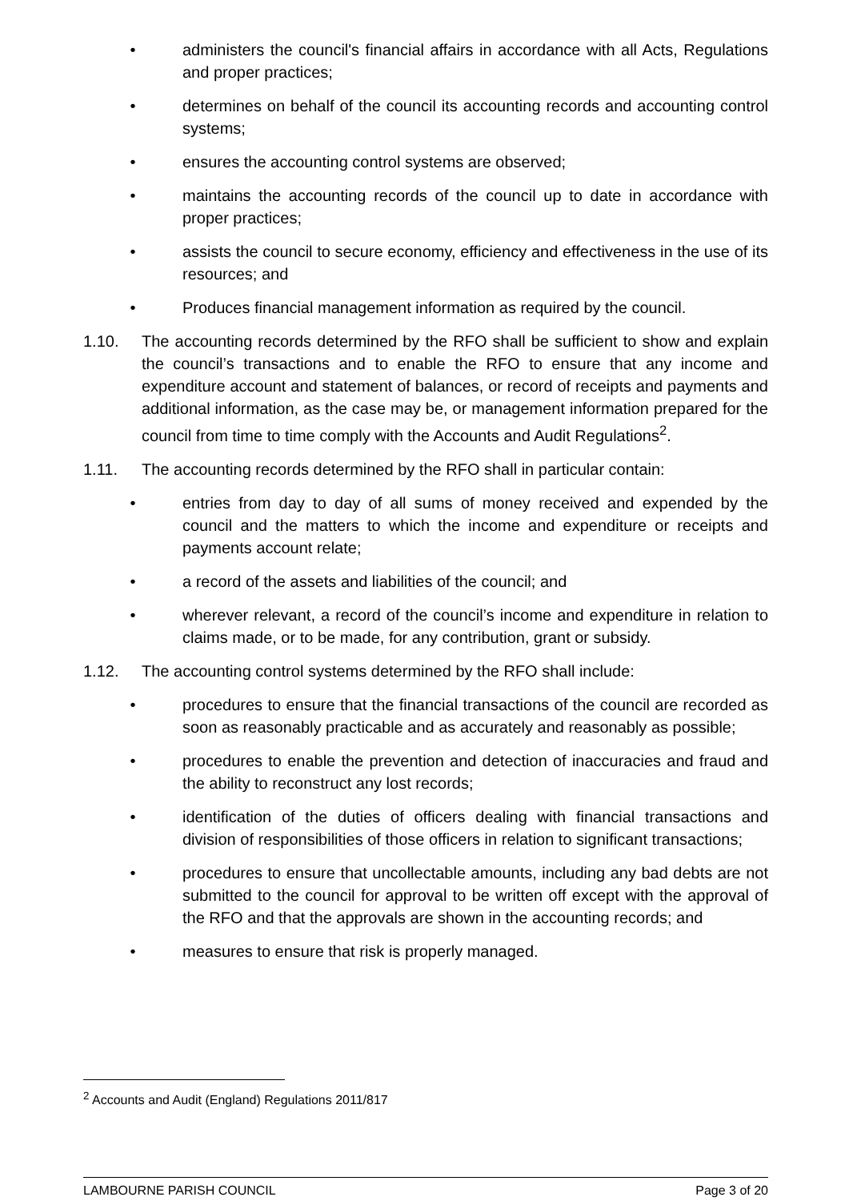• administers the council's financial affairs in accordance with all Acts, Regulations and proper practices;
• determines on behalf of the council its accounting records and accounting control systems;
• ensures the accounting control systems are observed;
• maintains the accounting records of the council up to date in accordance with proper practices;
• assists the council to secure economy, efficiency and effectiveness in the use of its resources; and
• Produces financial management information as required by the council.
1.10. The accounting records determined by the RFO shall be sufficient to show and explain the council’s transactions and to enable the RFO to ensure that any income and expenditure account and statement of balances, or record of receipts and payments and additional information, as the case may be, or management information prepared for the council from time to time comply with the Accounts and Audit Regulations<sup>2</sup>.
1.11. The accounting records determined by the RFO shall in particular contain:
• entries from day to day of all sums of money received and expended by the council and the matters to which the income and expenditure or receipts and payments account relate;
• a record of the assets and liabilities of the council; and
• wherever relevant, a record of the council’s income and expenditure in relation to claims made, or to be made, for any contribution, grant or subsidy.
1.12. The accounting control systems determined by the RFO shall include:
• procedures to ensure that the financial transactions of the council are recorded as soon as reasonably practicable and as accurately and reasonably as possible;
• procedures to enable the prevention and detection of inaccuracies and fraud and the ability to reconstruct any lost records;
• identification of the duties of officers dealing with financial transactions and division of responsibilities of those officers in relation to significant transactions;
• procedures to ensure that uncollectable amounts, including any bad debts are not submitted to the council for approval to be written off except with the approval of the RFO and that the approvals are shown in the accounting records; and
• measures to ensure that risk is properly managed.
<sup>2</sup> Accounts and Audit (England) Regulations 2011/817
LAMBOURNE PARISH COUNCIL Page 3 of 20